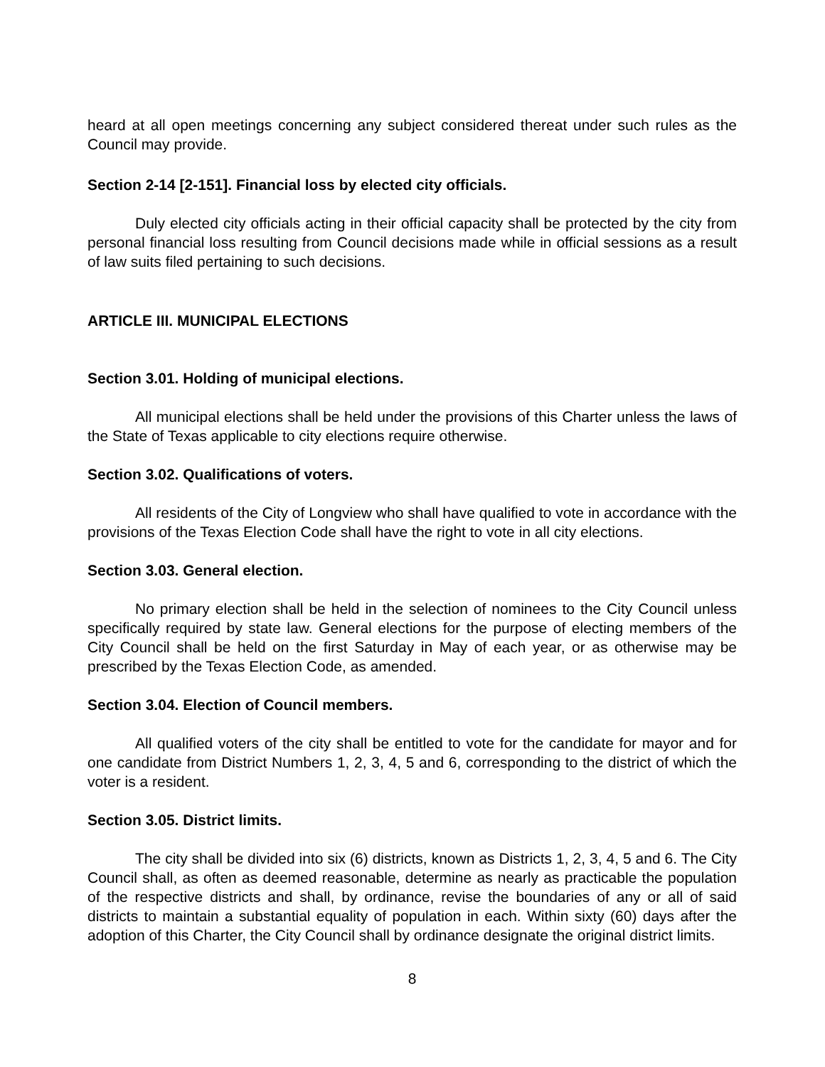heard at all open meetings concerning any subject considered thereat under such rules as the Council may provide.
Section 2-14 [2-151]. Financial loss by elected city officials.
Duly elected city officials acting in their official capacity shall be protected by the city from personal financial loss resulting from Council decisions made while in official sessions as a result of law suits filed pertaining to such decisions.
ARTICLE III. MUNICIPAL ELECTIONS
Section 3.01. Holding of municipal elections.
All municipal elections shall be held under the provisions of this Charter unless the laws of the State of Texas applicable to city elections require otherwise.
Section 3.02. Qualifications of voters.
All residents of the City of Longview who shall have qualified to vote in accordance with the provisions of the Texas Election Code shall have the right to vote in all city elections.
Section 3.03. General election.
No primary election shall be held in the selection of nominees to the City Council unless specifically required by state law. General elections for the purpose of electing members of the City Council shall be held on the first Saturday in May of each year, or as otherwise may be prescribed by the Texas Election Code, as amended.
Section 3.04. Election of Council members.
All qualified voters of the city shall be entitled to vote for the candidate for mayor and for one candidate from District Numbers 1, 2, 3, 4, 5 and 6, corresponding to the district of which the voter is a resident.
Section 3.05. District limits.
The city shall be divided into six (6) districts, known as Districts 1, 2, 3, 4, 5 and 6. The City Council shall, as often as deemed reasonable, determine as nearly as practicable the population of the respective districts and shall, by ordinance, revise the boundaries of any or all of said districts to maintain a substantial equality of population in each. Within sixty (60) days after the adoption of this Charter, the City Council shall by ordinance designate the original district limits.
8